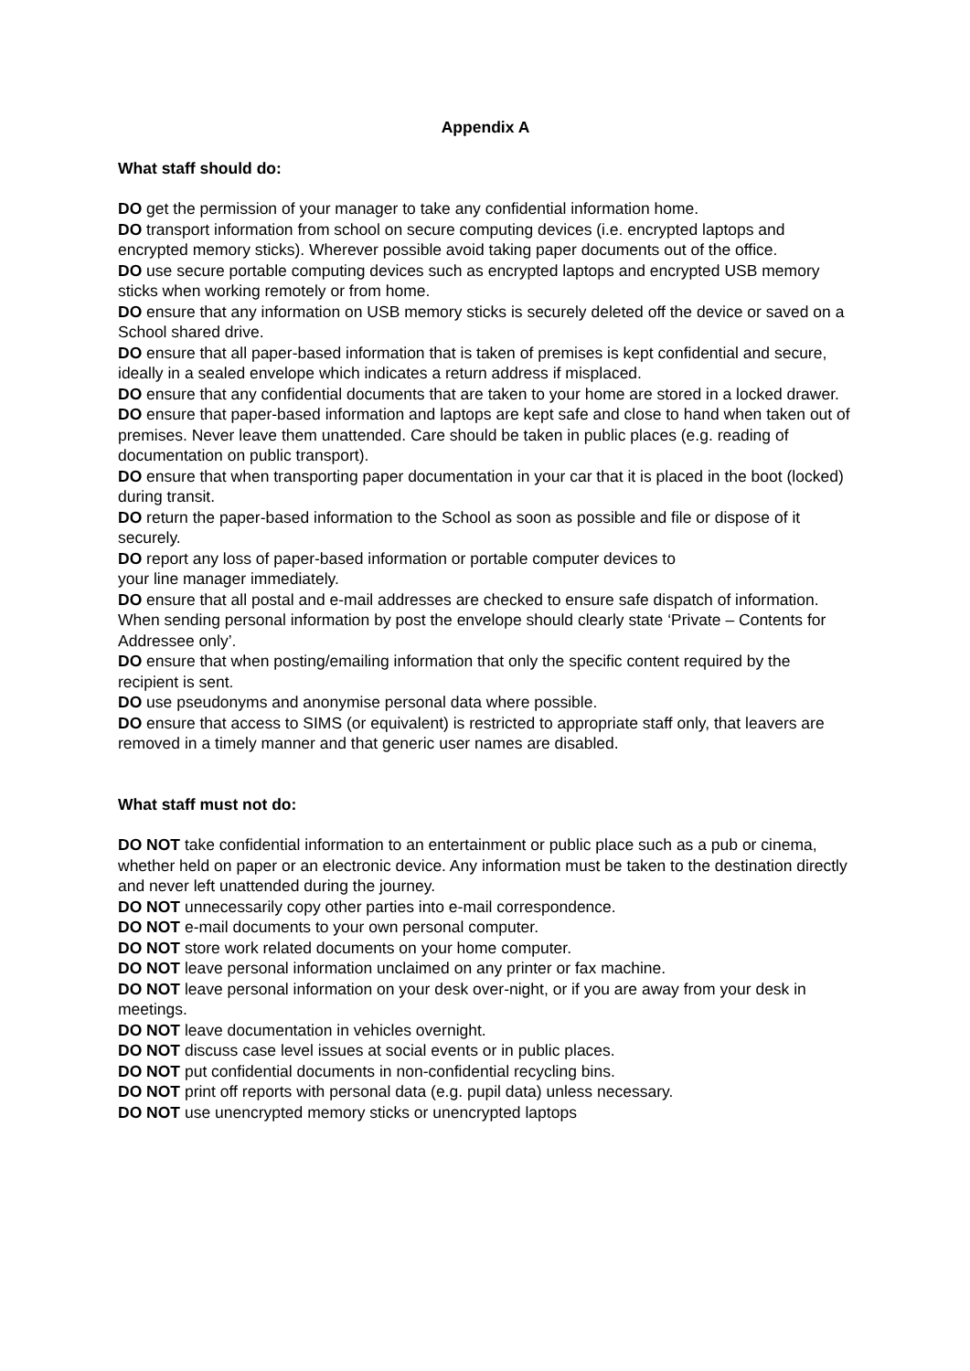Appendix A
What staff should do:
DO get the permission of your manager to take any confidential information home.
DO transport information from school on secure computing devices (i.e. encrypted laptops and encrypted memory sticks). Wherever possible avoid taking paper documents out of the office.
DO use secure portable computing devices such as encrypted laptops and encrypted USB memory sticks when working remotely or from home.
DO ensure that any information on USB memory sticks is securely deleted off the device or saved on a School shared drive.
DO ensure that all paper-based information that is taken of premises is kept confidential and secure, ideally in a sealed envelope which indicates a return address if misplaced.
DO ensure that any confidential documents that are taken to your home are stored in a locked drawer.
DO ensure that paper-based information and laptops are kept safe and close to hand when taken out of premises. Never leave them unattended. Care should be taken in public places (e.g. reading of documentation on public transport).
DO ensure that when transporting paper documentation in your car that it is placed in the boot (locked) during transit.
DO return the paper-based information to the School as soon as possible and file or dispose of it securely.
DO report any loss of paper-based information or portable computer devices to
your line manager immediately.
DO ensure that all postal and e-mail addresses are checked to ensure safe dispatch of information. When sending personal information by post the envelope should clearly state ‘Private – Contents for Addressee only’.
DO ensure that when posting/emailing information that only the specific content required by the recipient is sent.
DO use pseudonyms and anonymise personal data where possible.
DO ensure that access to SIMS (or equivalent) is restricted to appropriate staff only, that leavers are removed in a timely manner and that generic user names are disabled.
What staff must not do:
DO NOT take confidential information to an entertainment or public place such as a pub or cinema, whether held on paper or an electronic device. Any information must be taken to the destination directly and never left unattended during the journey.
DO NOT unnecessarily copy other parties into e-mail correspondence.
DO NOT e-mail documents to your own personal computer.
DO NOT store work related documents on your home computer.
DO NOT leave personal information unclaimed on any printer or fax machine.
DO NOT leave personal information on your desk over-night, or if you are away from your desk in meetings.
DO NOT leave documentation in vehicles overnight.
DO NOT discuss case level issues at social events or in public places.
DO NOT put confidential documents in non-confidential recycling bins.
DO NOT print off reports with personal data (e.g. pupil data) unless necessary.
DO NOT use unencrypted memory sticks or unencrypted laptops